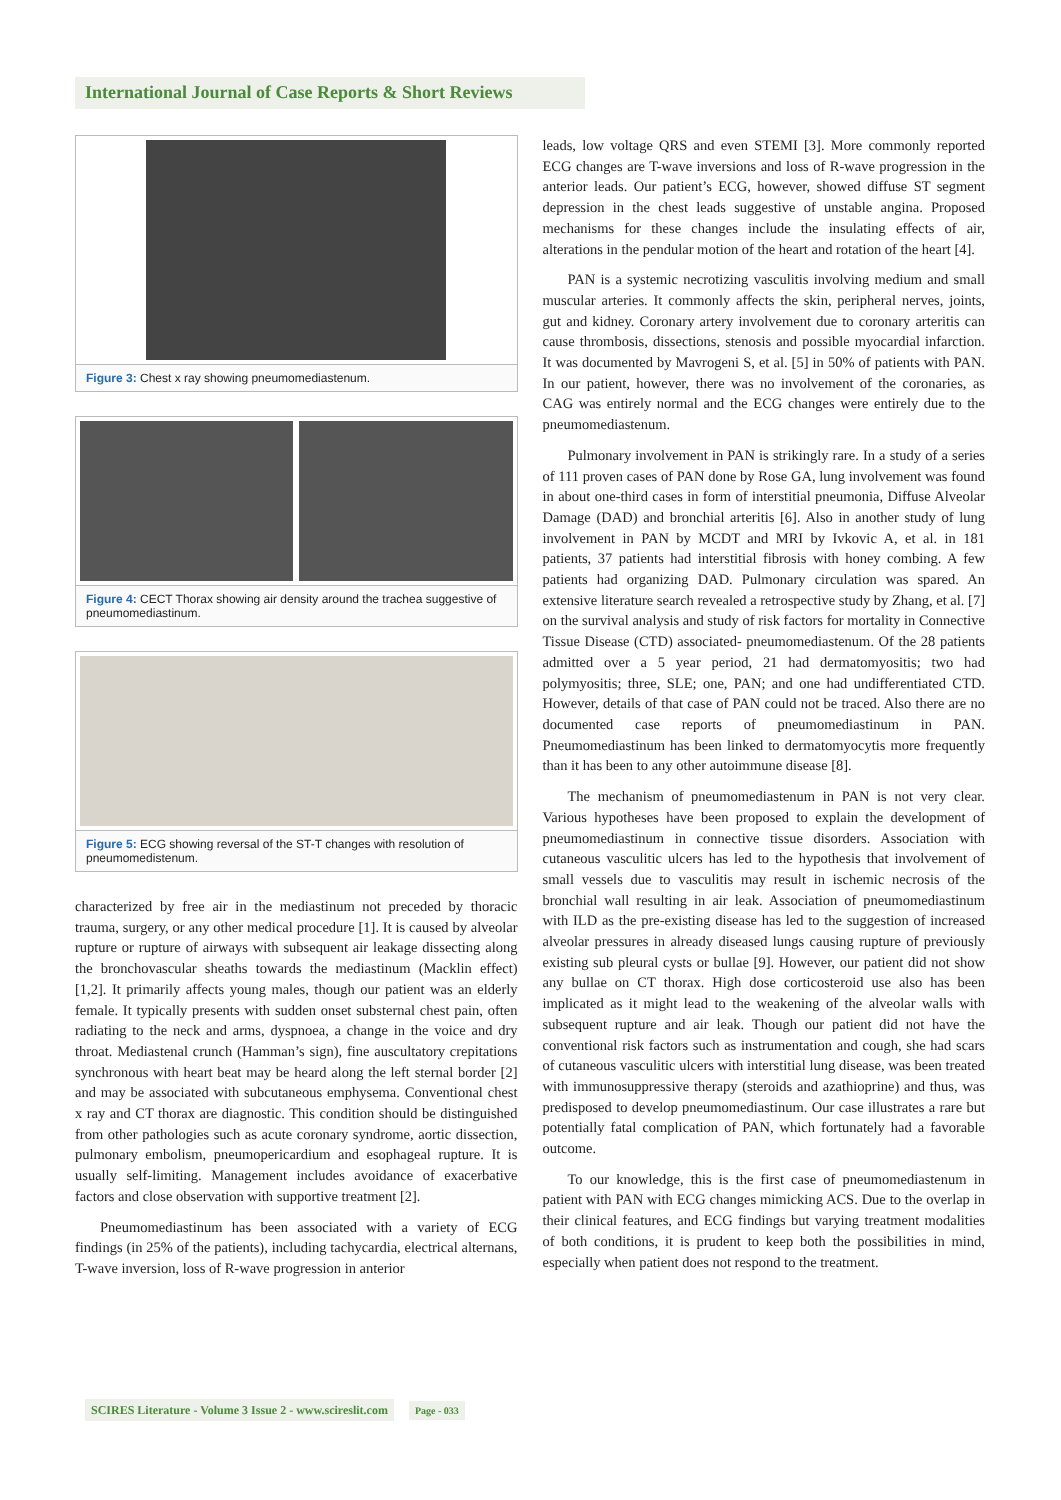International Journal of Case Reports & Short Reviews
Figure 3: Chest x ray showing pneumomediastenum.
Figure 4: CECT Thorax showing air density around the trachea suggestive of pneumomediastinum.
Figure 5: ECG showing reversal of the ST-T changes with resolution of pneumomedistenum.
characterized by free air in the mediastinum not preceded by thoracic trauma, surgery, or any other medical procedure [1]. It is caused by alveolar rupture or rupture of airways with subsequent air leakage dissecting along the bronchovascular sheaths towards the mediastinum (Macklin effect) [1,2]. It primarily affects young males, though our patient was an elderly female. It typically presents with sudden onset substernal chest pain, often radiating to the neck and arms, dyspnoea, a change in the voice and dry throat. Mediastenal crunch (Hamman’s sign), fine auscultatory crepitations synchronous with heart beat may be heard along the left sternal border [2] and may be associated with subcutaneous emphysema. Conventional chest x ray and CT thorax are diagnostic. This condition should be distinguished from other pathologies such as acute coronary syndrome, aortic dissection, pulmonary embolism, pneumopericardium and esophageal rupture. It is usually self-limiting. Management includes avoidance of exacerbative factors and close observation with supportive treatment [2].
Pneumomediastinum has been associated with a variety of ECG findings (in 25% of the patients), including tachycardia, electrical alternans, T-wave inversion, loss of R-wave progression in anterior
leads, low voltage QRS and even STEMI [3]. More commonly reported ECG changes are T-wave inversions and loss of R-wave progression in the anterior leads. Our patient’s ECG, however, showed diffuse ST segment depression in the chest leads suggestive of unstable angina. Proposed mechanisms for these changes include the insulating effects of air, alterations in the pendular motion of the heart and rotation of the heart [4].
PAN is a systemic necrotizing vasculitis involving medium and small muscular arteries. It commonly affects the skin, peripheral nerves, joints, gut and kidney. Coronary artery involvement due to coronary arteritis can cause thrombosis, dissections, stenosis and possible myocardial infarction. It was documented by Mavrogeni S, et al. [5] in 50% of patients with PAN. In our patient, however, there was no involvement of the coronaries, as CAG was entirely normal and the ECG changes were entirely due to the pneumomediastenum.
Pulmonary involvement in PAN is strikingly rare. In a study of a series of 111 proven cases of PAN done by Rose GA, lung involvement was found in about one-third cases in form of interstitial pneumonia, Diffuse Alveolar Damage (DAD) and bronchial arteritis [6]. Also in another study of lung involvement in PAN by MCDT and MRI by Ivkovic A, et al. in 181 patients, 37 patients had interstitial fibrosis with honey combing. A few patients had organizing DAD. Pulmonary circulation was spared. An extensive literature search revealed a retrospective study by Zhang, et al. [7] on the survival analysis and study of risk factors for mortality in Connective Tissue Disease (CTD) associated- pneumomediastenum. Of the 28 patients admitted over a 5 year period, 21 had dermatomyositis; two had polymyositis; three, SLE; one, PAN; and one had undifferentiated CTD. However, details of that case of PAN could not be traced. Also there are no documented case reports of pneumomediastinum in PAN. Pneumomediastinum has been linked to dermatomyocytis more frequently than it has been to any other autoimmune disease [8].
The mechanism of pneumomediastenum in PAN is not very clear. Various hypotheses have been proposed to explain the development of pneumomediastinum in connective tissue disorders. Association with cutaneous vasculitic ulcers has led to the hypothesis that involvement of small vessels due to vasculitis may result in ischemic necrosis of the bronchial wall resulting in air leak. Association of pneumomediastinum with ILD as the pre-existing disease has led to the suggestion of increased alveolar pressures in already diseased lungs causing rupture of previously existing sub pleural cysts or bullae [9]. However, our patient did not show any bullae on CT thorax. High dose corticosteroid use also has been implicated as it might lead to the weakening of the alveolar walls with subsequent rupture and air leak. Though our patient did not have the conventional risk factors such as instrumentation and cough, she had scars of cutaneous vasculitic ulcers with interstitial lung disease, was been treated with immunosuppressive therapy (steroids and azathioprine) and thus, was predisposed to develop pneumomediastinum. Our case illustrates a rare but potentially fatal complication of PAN, which fortunately had a favorable outcome.
To our knowledge, this is the first case of pneumomediastenum in patient with PAN with ECG changes mimicking ACS. Due to the overlap in their clinical features, and ECG findings but varying treatment modalities of both conditions, it is prudent to keep both the possibilities in mind, especially when patient does not respond to the treatment.
SCIRES Literature - Volume 3 Issue 2 - www.scireslit.com Page - 033